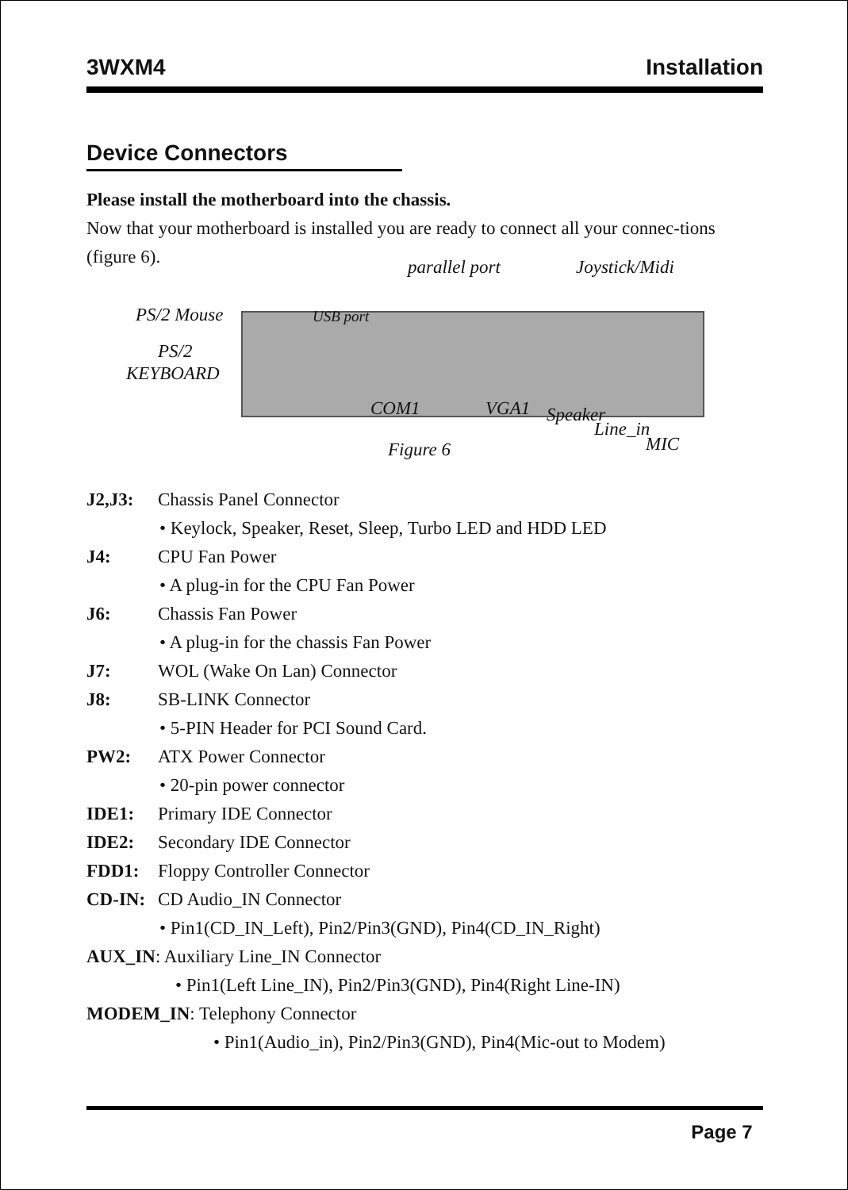3WXM4 Installation
Device Connectors
Please install the motherboard into the chassis.
Now that your motherboard is installed you are ready to connect all your connec-tions (figure 6).
parallel port Joystick/Midi
PS/2 Mouse USB port
PS/2
KEYBOARD
COM1 VGA1 Speaker
Line_in
MIC Figure 6
J2,J3: Chassis Panel Connector
• Keylock, Speaker, Reset, Sleep, Turbo LED and HDD LED
J4: CPU Fan Power
• A plug-in for the CPU Fan Power
J6: Chassis Fan Power
• A plug-in for the chassis Fan Power
J7: WOL (Wake On Lan) Connector
J8: SB-LINK Connector
• 5-PIN Header for PCI Sound Card.
PW2: ATX Power Connector
• 20-pin power connector
IDE1: Primary IDE Connector
IDE2: Secondary IDE Connector
FDD1: Floppy Controller Connector
CD-IN: CD Audio_IN Connector
• Pin1(CD_IN_Left), Pin2/Pin3(GND), Pin4(CD_IN_Right)
AUX_IN: Auxiliary Line_IN Connector
• Pin1(Left Line_IN), Pin2/Pin3(GND), Pin4(Right Line-IN)
MODEM_IN: Telephony Connector
• Pin1(Audio_in), Pin2/Pin3(GND), Pin4(Mic-out to Modem)
Page 7